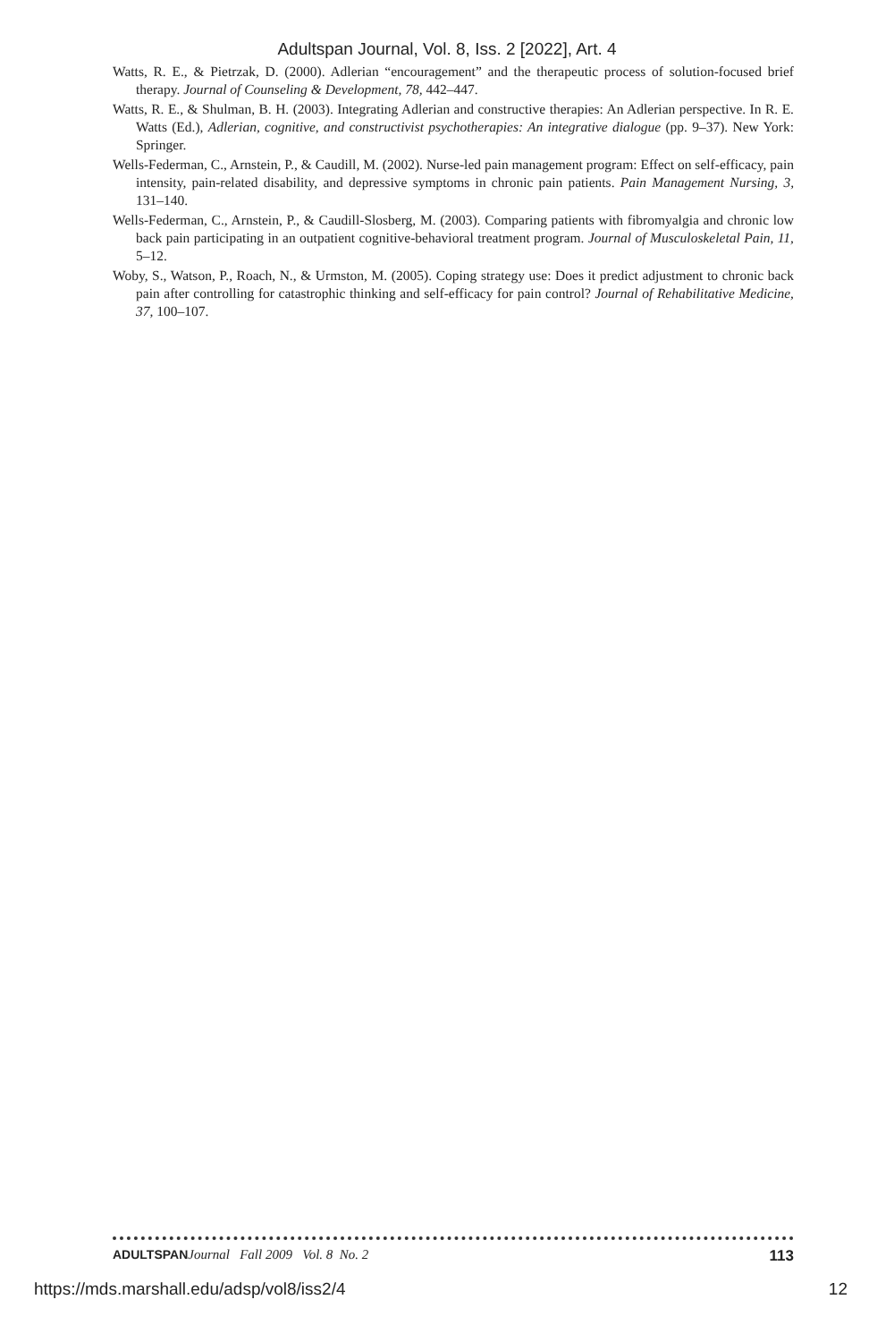Adultspan Journal, Vol. 8, Iss. 2 [2022], Art. 4
Watts, R. E., & Pietrzak, D. (2000). Adlerian “encouragement” and the therapeutic process of solution-focused brief therapy. Journal of Counseling & Development, 78, 442–447.
Watts, R. E., & Shulman, B. H. (2003). Integrating Adlerian and constructive therapies: An Adlerian perspective. In R. E. Watts (Ed.), Adlerian, cognitive, and constructivist psychotherapies: An integrative dialogue (pp. 9–37). New York: Springer.
Wells-Federman, C., Arnstein, P., & Caudill, M. (2002). Nurse-led pain management program: Effect on self-efficacy, pain intensity, pain-related disability, and depressive symptoms in chronic pain patients. Pain Management Nursing, 3, 131–140.
Wells-Federman, C., Arnstein, P., & Caudill-Slosberg, M. (2003). Comparing patients with fibromyalgia and chronic low back pain participating in an outpatient cognitive-behavioral treatment program. Journal of Musculoskeletal Pain, 11, 5–12.
Woby, S., Watson, P., Roach, N., & Urmston, M. (2005). Coping strategy use: Does it predict adjustment to chronic back pain after controlling for catastrophic thinking and self-efficacy for pain control? Journal of Rehabilitative Medicine, 37, 100–107.
ADULTSPAN Journal Fall 2009 Vol. 8 No. 2 113
https://mds.marshall.edu/adsp/vol8/iss2/4 12